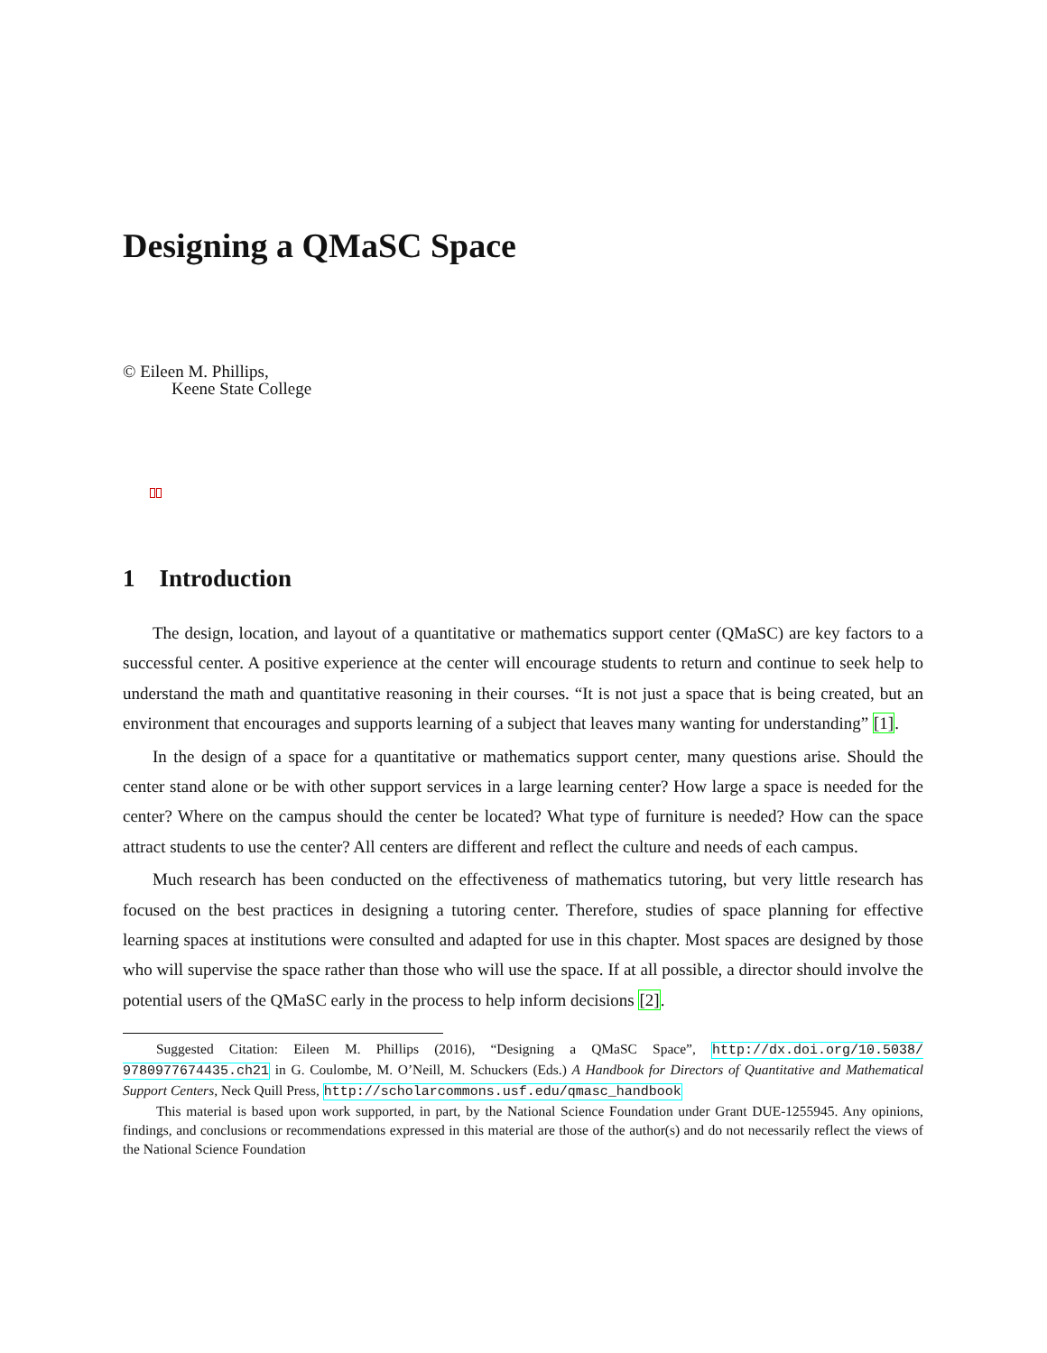Designing a QMaSC Space
© Eileen M. Phillips,
Keene State College
1 Introduction
The design, location, and layout of a quantitative or mathematics support center (QMaSC) are key factors to a successful center. A positive experience at the center will encourage students to return and continue to seek help to understand the math and quantitative reasoning in their courses. “It is not just a space that is being created, but an environment that encourages and supports learning of a subject that leaves many wanting for understanding” [1].
In the design of a space for a quantitative or mathematics support center, many questions arise. Should the center stand alone or be with other support services in a large learning center? How large a space is needed for the center? Where on the campus should the center be located? What type of furniture is needed? How can the space attract students to use the center? All centers are different and reflect the culture and needs of each campus.
Much research has been conducted on the effectiveness of mathematics tutoring, but very little research has focused on the best practices in designing a tutoring center. Therefore, studies of space planning for effective learning spaces at institutions were consulted and adapted for use in this chapter. Most spaces are designed by those who will supervise the space rather than those who will use the space. If at all possible, a director should involve the potential users of the QMaSC early in the process to help inform decisions [2].
Suggested Citation: Eileen M. Phillips (2016), “Designing a QMaSC Space”, http://dx.doi.org/10.5038/ 9780977674435.ch21 in G. Coulombe, M. O’Neill, M. Schuckers (Eds.) A Handbook for Directors of Quantitative and Mathematical Support Centers, Neck Quill Press, http://scholarcommons.usf.edu/qmasc_handbook
This material is based upon work supported, in part, by the National Science Foundation under Grant DUE-1255945. Any opinions, findings, and conclusions or recommendations expressed in this material are those of the author(s) and do not necessarily reflect the views of the National Science Foundation